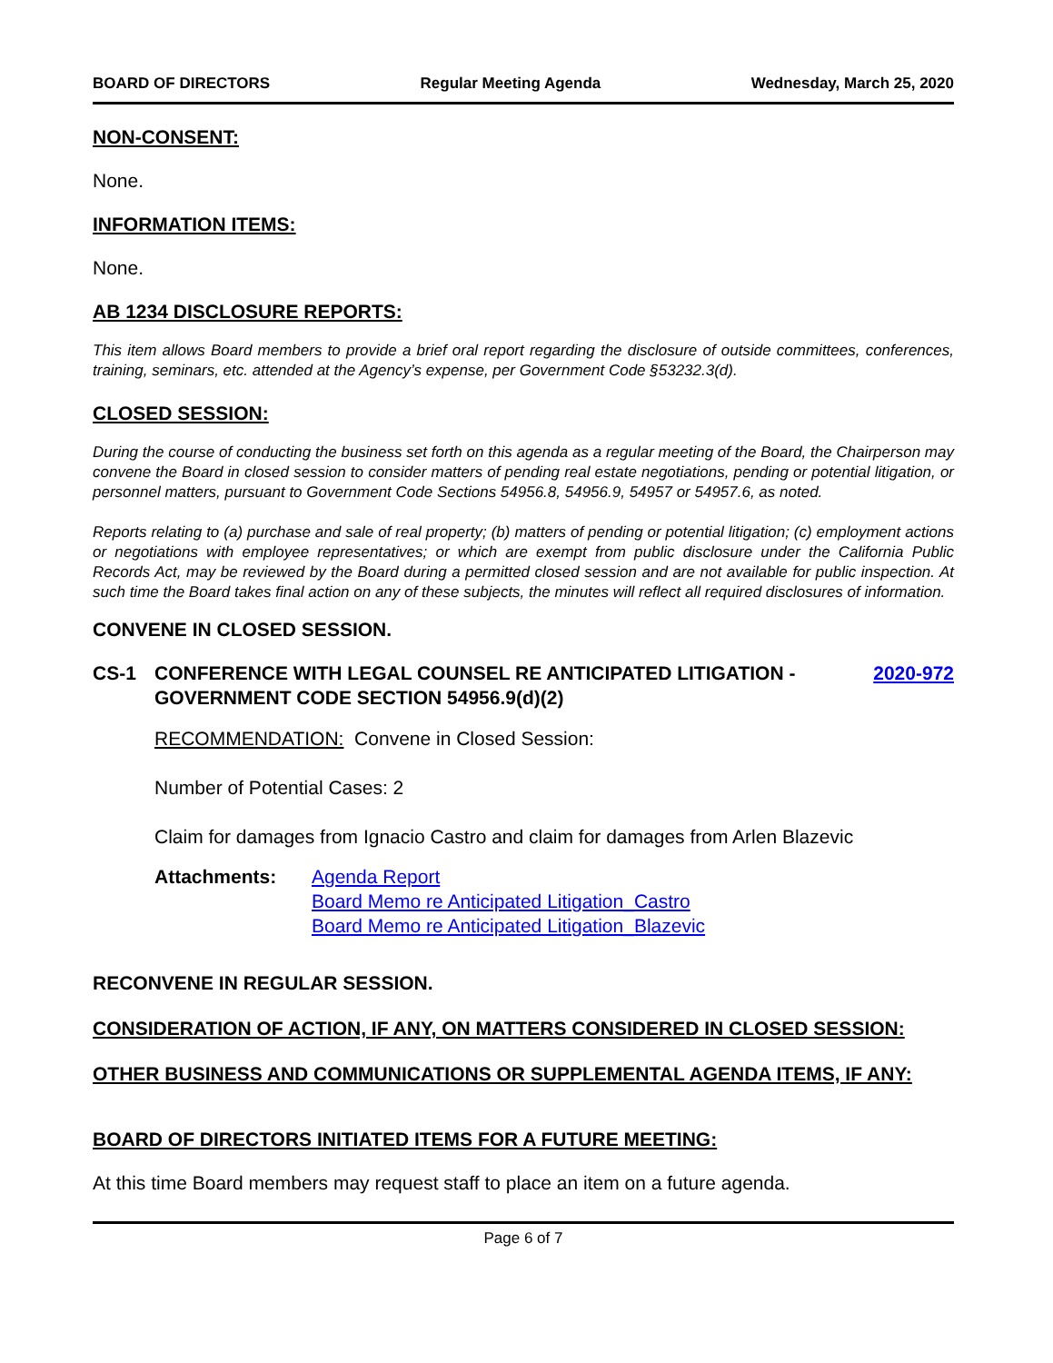BOARD OF DIRECTORS Regular Meeting Agenda Wednesday, March 25, 2020
NON-CONSENT:
None.
INFORMATION ITEMS:
None.
AB 1234 DISCLOSURE REPORTS:
This item allows Board members to provide a brief oral report regarding the disclosure of outside committees, conferences, training, seminars, etc. attended at the Agency’s expense, per Government Code §53232.3(d).
CLOSED SESSION:
During the course of conducting the business set forth on this agenda as a regular meeting of the Board, the Chairperson may convene the Board in closed session to consider matters of pending real estate negotiations, pending or potential litigation, or personnel matters, pursuant to Government Code Sections 54956.8, 54956.9, 54957 or 54957.6, as noted.
Reports relating to (a) purchase and sale of real property; (b) matters of pending or potential litigation; (c) employment actions or negotiations with employee representatives; or which are exempt from public disclosure under the California Public Records Act, may be reviewed by the Board during a permitted closed session and are not available for public inspection. At such time the Board takes final action on any of these subjects, the minutes will reflect all required disclosures of information.
CONVENE IN CLOSED SESSION.
CS-1 CONFERENCE WITH LEGAL COUNSEL RE ANTICIPATED LITIGATION - GOVERNMENT CODE SECTION 54956.9(d)(2) 2020-972
RECOMMENDATION: Convene in Closed Session:
Number of Potential Cases: 2
Claim for damages from Ignacio Castro and claim for damages from Arlen Blazevic
Attachments: Agenda Report
Board Memo re Anticipated Litigation_Castro
Board Memo re Anticipated Litigation_Blazevic
RECONVENE IN REGULAR SESSION.
CONSIDERATION OF ACTION, IF ANY, ON MATTERS CONSIDERED IN CLOSED SESSION:
OTHER BUSINESS AND COMMUNICATIONS OR SUPPLEMENTAL AGENDA ITEMS, IF ANY:
BOARD OF DIRECTORS INITIATED ITEMS FOR A FUTURE MEETING:
At this time Board members may request staff to place an item on a future agenda.
Page 6 of 7